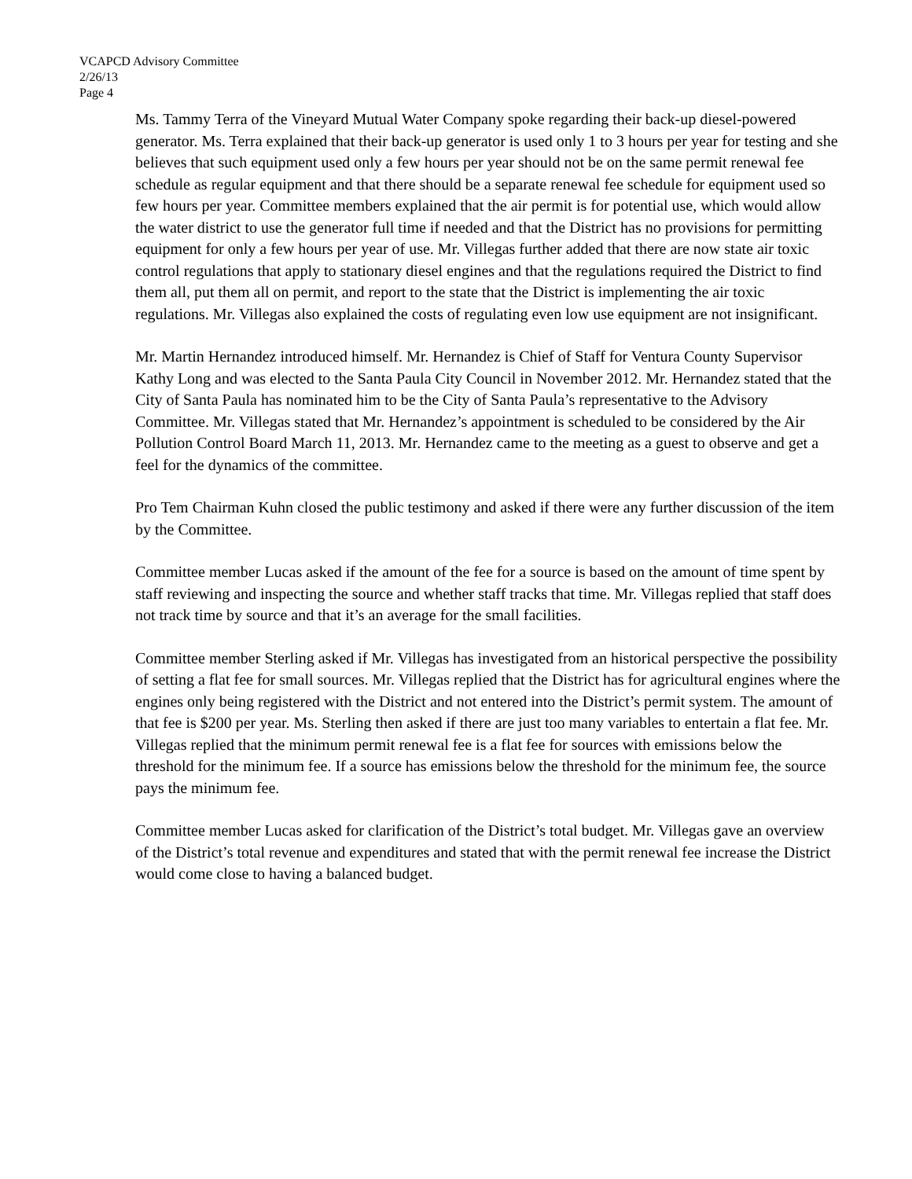VCAPCD Advisory Committee
2/26/13
Page 4
Ms. Tammy Terra of the Vineyard Mutual Water Company spoke regarding their back-up diesel-powered generator. Ms. Terra explained that their back-up generator is used only 1 to 3 hours per year for testing and she believes that such equipment used only a few hours per year should not be on the same permit renewal fee schedule as regular equipment and that there should be a separate renewal fee schedule for equipment used so few hours per year. Committee members explained that the air permit is for potential use, which would allow the water district to use the generator full time if needed and that the District has no provisions for permitting equipment for only a few hours per year of use. Mr. Villegas further added that there are now state air toxic control regulations that apply to stationary diesel engines and that the regulations required the District to find them all, put them all on permit, and report to the state that the District is implementing the air toxic regulations. Mr. Villegas also explained the costs of regulating even low use equipment are not insignificant.
Mr. Martin Hernandez introduced himself. Mr. Hernandez is Chief of Staff for Ventura County Supervisor Kathy Long and was elected to the Santa Paula City Council in November 2012. Mr. Hernandez stated that the City of Santa Paula has nominated him to be the City of Santa Paula’s representative to the Advisory Committee. Mr. Villegas stated that Mr. Hernandez’s appointment is scheduled to be considered by the Air Pollution Control Board March 11, 2013. Mr. Hernandez came to the meeting as a guest to observe and get a feel for the dynamics of the committee.
Pro Tem Chairman Kuhn closed the public testimony and asked if there were any further discussion of the item by the Committee.
Committee member Lucas asked if the amount of the fee for a source is based on the amount of time spent by staff reviewing and inspecting the source and whether staff tracks that time. Mr. Villegas replied that staff does not track time by source and that it’s an average for the small facilities.
Committee member Sterling asked if Mr. Villegas has investigated from an historical perspective the possibility of setting a flat fee for small sources. Mr. Villegas replied that the District has for agricultural engines where the engines only being registered with the District and not entered into the District’s permit system. The amount of that fee is $200 per year. Ms. Sterling then asked if there are just too many variables to entertain a flat fee. Mr. Villegas replied that the minimum permit renewal fee is a flat fee for sources with emissions below the threshold for the minimum fee. If a source has emissions below the threshold for the minimum fee, the source pays the minimum fee.
Committee member Lucas asked for clarification of the District’s total budget. Mr. Villegas gave an overview of the District’s total revenue and expenditures and stated that with the permit renewal fee increase the District would come close to having a balanced budget.